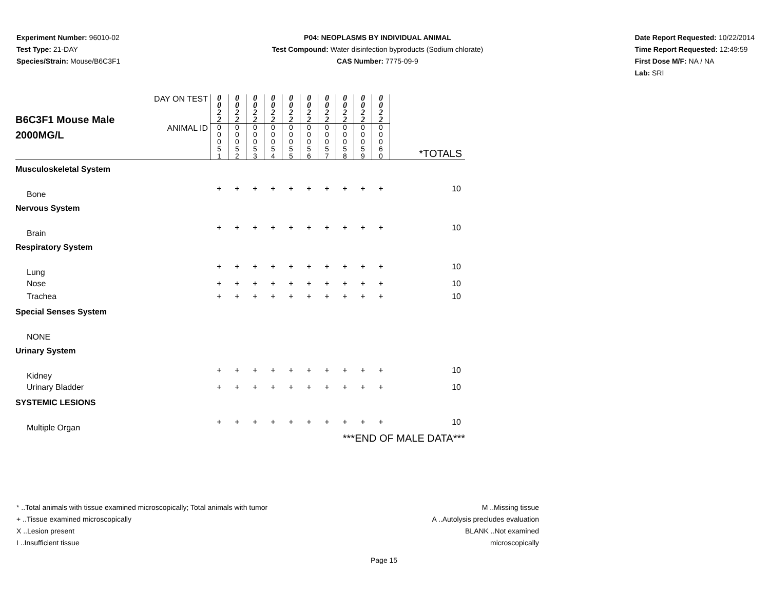Experiment Number: 96010-02
Test Type: 21-DAY
Species/Strain: Mouse/B6C3F1
P04: NEOPLASMS BY INDIVIDUAL ANIMAL
Test Compound: Water disinfection byproducts (Sodium chlorate)
CAS Number: 7775-09-9
Date Report Requested: 10/22/2014
Time Report Requested: 12:49:59
First Dose M/F: NA / NA
Lab: SRI
| B6C3F1 Mouse Male 2000MG/L | DAY ON TEST | 0 0 2 2 | 0 0 2 2 | 0 0 2 2 | 0 0 2 2 | 0 0 2 2 | 0 0 2 2 | 0 0 2 2 | 0 0 2 2 | 0 0 2 2 | 0 0 2 2 | |
| | ANIMAL ID | 0 0 0 5 1 | 0 0 0 5 2 | 0 0 0 5 3 | 0 0 0 5 4 | 0 0 0 5 5 | 0 0 0 5 6 | 0 0 0 5 7 | 0 0 0 5 8 | 0 0 0 5 9 | 0 0 0 6 0 | *TOTALS |
| Musculoskeletal System | | | | | | | | | | | | |
| Bone | | + | + | + | + | + | + | + | + | + | + | 10 |
| Nervous System | | | | | | | | | | | | |
| Brain | | + | + | + | + | + | + | + | + | + | + | 10 |
| Respiratory System | | | | | | | | | | | | |
| Lung | | + | + | + | + | + | + | + | + | + | + | 10 |
| Nose | | + | + | + | + | + | + | + | + | + | + | 10 |
| Trachea | | + | + | + | + | + | + | + | + | + | + | 10 |
| Special Senses System | | | | | | | | | | | | |
| NONE | | | | | | | | | | | | |
| Urinary System | | | | | | | | | | | | |
| Kidney | | + | + | + | + | + | + | + | + | + | + | 10 |
| Urinary Bladder | | + | + | + | + | + | + | + | + | + | + | 10 |
| SYSTEMIC LESIONS | | | | | | | | | | | | |
| Multiple Organ | | + | + | + | + | + | + | + | + | + | + | 10 |
| ***END OF MALE DATA*** | | | | | | | | | | | | |
* ..Total animals with tissue examined microscopically; Total animals with tumor
+ ..Tissue examined microscopically
X ..Lesion present
I ..Insufficient tissue
M ..Missing tissue
A ..Autolysis precludes evaluation
BLANK ..Not examined microscopically
Page 15